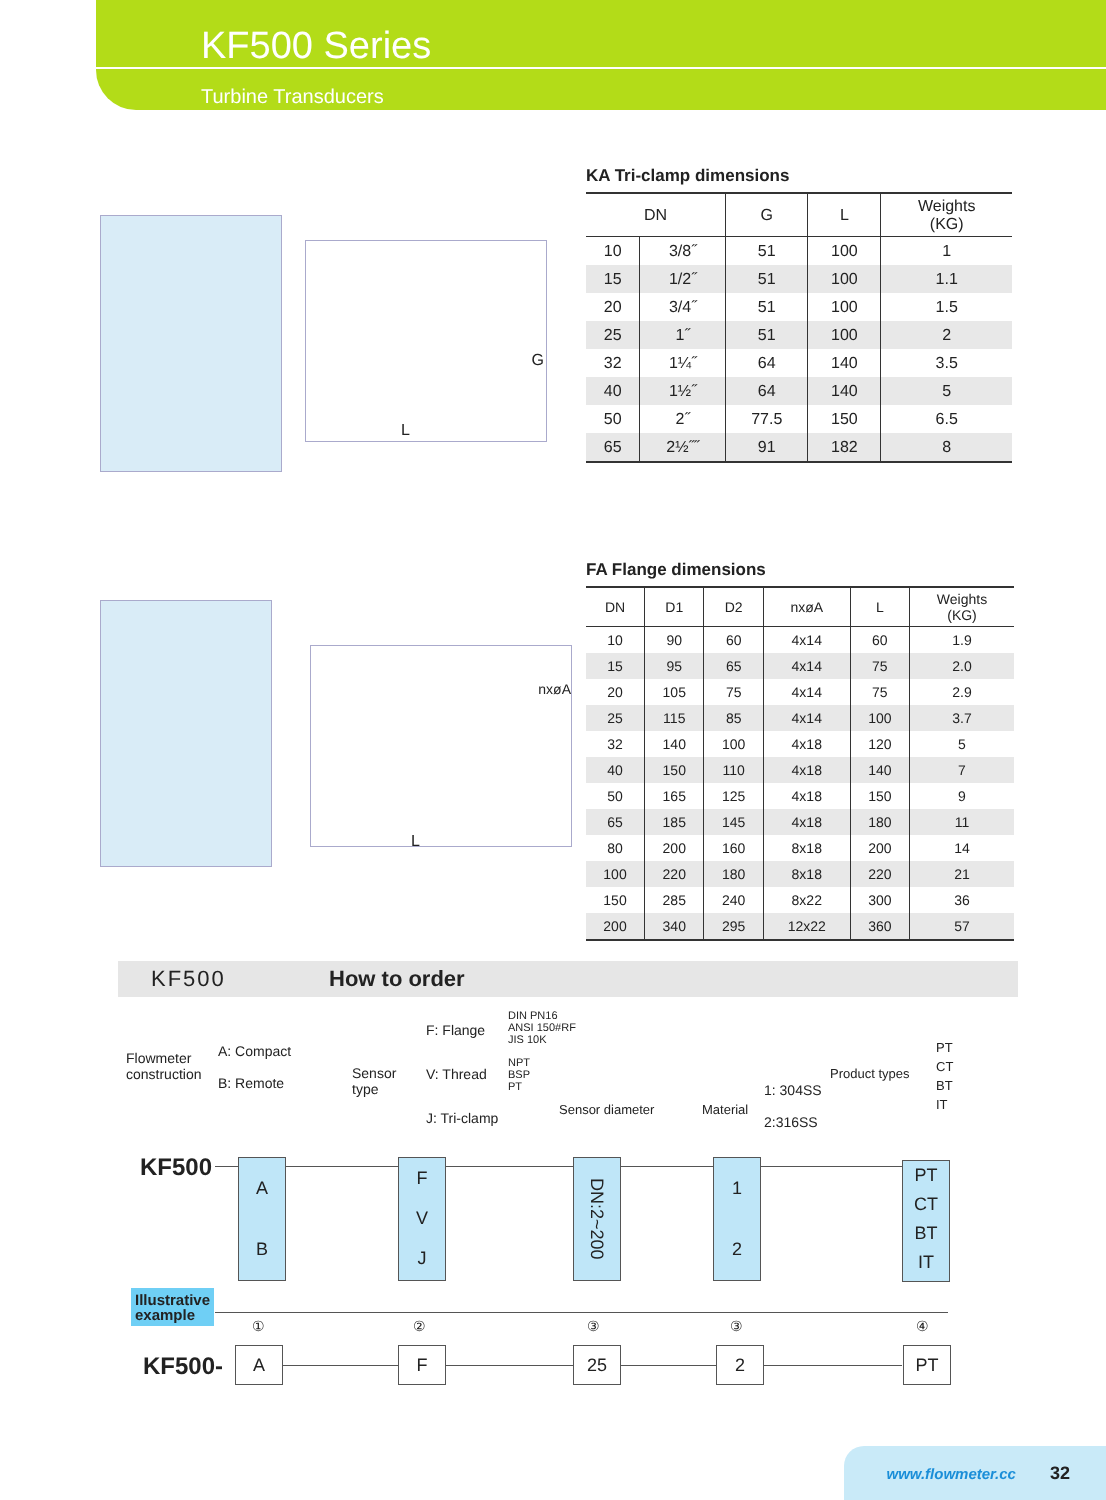KF500 Series
Turbine Transducers
L
G
KA Tri-clamp dimensions
| DN | | G | L | Weights (KG) |
| --- | --- | --- | --- | --- |
| 10 | 3/8˝ | 51 | 100 | 1 |
| 15 | 1/2˝ | 51 | 100 | 1.1 |
| 20 | 3/4˝ | 51 | 100 | 1.5 |
| 25 | 1˝ | 51 | 100 | 2 |
| 32 | 1¼˝ | 64 | 140 | 3.5 |
| 40 | 1½˝ | 64 | 140 | 5 |
| 50 | 2˝ | 77.5 | 150 | 6.5 |
| 65 | 2½˝˝ | 91 | 182 | 8 |
nxøA
L
FA Flange dimensions
| DN | D1 | D2 | nxøA | L | Weights (KG) |
| --- | --- | --- | --- | --- | --- |
| 10 | 90 | 60 | 4x14 | 60 | 1.9 |
| 15 | 95 | 65 | 4x14 | 75 | 2.0 |
| 20 | 105 | 75 | 4x14 | 75 | 2.9 |
| 25 | 115 | 85 | 4x14 | 100 | 3.7 |
| 32 | 140 | 100 | 4x18 | 120 | 5 |
| 40 | 150 | 110 | 4x18 | 140 | 7 |
| 50 | 165 | 125 | 4x18 | 150 | 9 |
| 65 | 185 | 145 | 4x18 | 180 | 11 |
| 80 | 200 | 160 | 8x18 | 200 | 14 |
| 100 | 220 | 180 | 8x18 | 220 | 21 |
| 150 | 285 | 240 | 8x22 | 300 | 36 |
| 200 | 340 | 295 | 12x22 | 360 | 57 |
KF500 How to order
Flowmeter
construction
A: Compact
B: Remote
Sensor
type
F: Flange
DIN PN16
ANSI 150#RF
JIS 10K
V: Thread
NPT
BSP
PT
J: Tri-clamp
Sensor diameter Material
1: 304SS
2:316SS
Product types
PT
CT
BT
IT
KF500
A
B
F
V
J
DN:2~200
1
2
PT
CT
BT
IT
Illustrative
example
① ② ③ ③ ④
KF500- A F 25 2 PT
www.flowmeter.cc 32